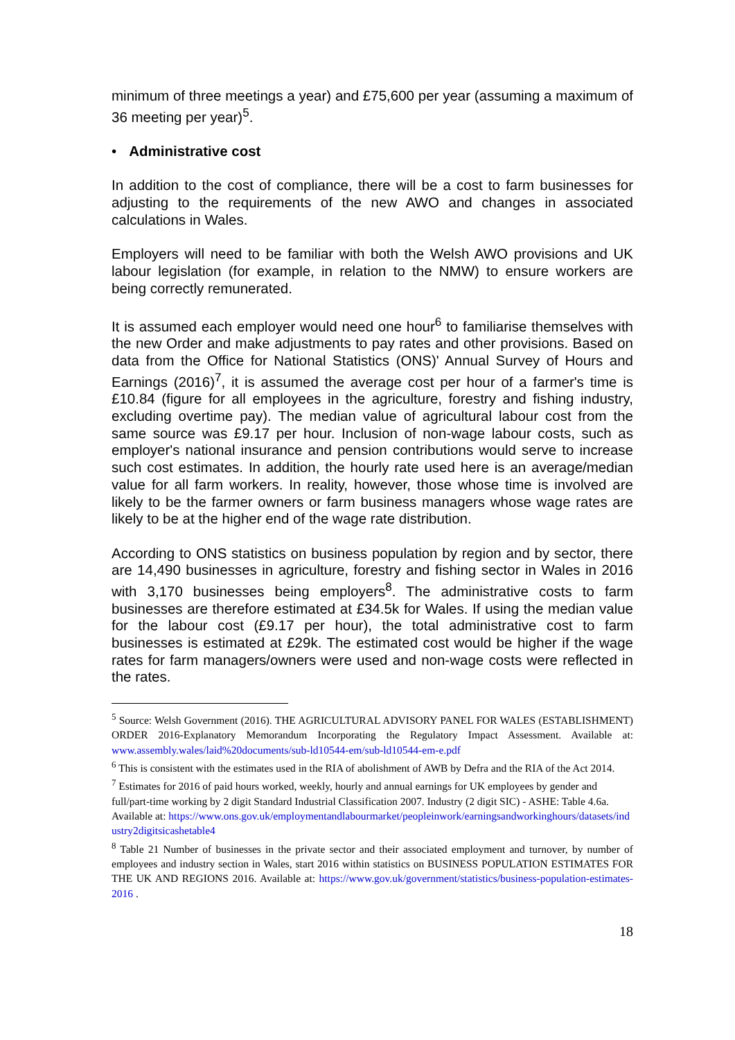minimum of three meetings a year) and £75,600 per year (assuming a maximum of 36 meeting per year)<sup>5</sup>.
• Administrative cost
In addition to the cost of compliance, there will be a cost to farm businesses for adjusting to the requirements of the new AWO and changes in associated calculations in Wales.
Employers will need to be familiar with both the Welsh AWO provisions and UK labour legislation (for example, in relation to the NMW) to ensure workers are being correctly remunerated.
It is assumed each employer would need one hour<sup>6</sup> to familiarise themselves with the new Order and make adjustments to pay rates and other provisions. Based on data from the Office for National Statistics (ONS)' Annual Survey of Hours and Earnings (2016)<sup>7</sup>, it is assumed the average cost per hour of a farmer's time is £10.84 (figure for all employees in the agriculture, forestry and fishing industry, excluding overtime pay). The median value of agricultural labour cost from the same source was £9.17 per hour. Inclusion of non-wage labour costs, such as employer's national insurance and pension contributions would serve to increase such cost estimates. In addition, the hourly rate used here is an average/median value for all farm workers. In reality, however, those whose time is involved are likely to be the farmer owners or farm business managers whose wage rates are likely to be at the higher end of the wage rate distribution.
According to ONS statistics on business population by region and by sector, there are 14,490 businesses in agriculture, forestry and fishing sector in Wales in 2016 with 3,170 businesses being employers<sup>8</sup>. The administrative costs to farm businesses are therefore estimated at £34.5k for Wales. If using the median value for the labour cost (£9.17 per hour), the total administrative cost to farm businesses is estimated at £29k. The estimated cost would be higher if the wage rates for farm managers/owners were used and non-wage costs were reflected in the rates.
<sup>5</sup> Source: Welsh Government (2016). THE AGRICULTURAL ADVISORY PANEL FOR WALES (ESTABLISHMENT) ORDER 2016-Explanatory Memorandum Incorporating the Regulatory Impact Assessment. Available at: www.assembly.wales/laid%20documents/sub-ld10544-em/sub-ld10544-em-e.pdf
<sup>6</sup> This is consistent with the estimates used in the RIA of abolishment of AWB by Defra and the RIA of the Act 2014.
<sup>7</sup> Estimates for 2016 of paid hours worked, weekly, hourly and annual earnings for UK employees by gender and full/part-time working by 2 digit Standard Industrial Classification 2007. Industry (2 digit SIC) - ASHE: Table 4.6a. Available at: https://www.ons.gov.uk/employmentandlabourmarket/peopleinwork/earningsandworkinghours/datasets/industry2digitsicashetable4
<sup>8</sup> Table 21 Number of businesses in the private sector and their associated employment and turnover, by number of employees and industry section in Wales, start 2016 within statistics on BUSINESS POPULATION ESTIMATES FOR THE UK AND REGIONS 2016. Available at: https://www.gov.uk/government/statistics/business-population-estimates-2016 .
18